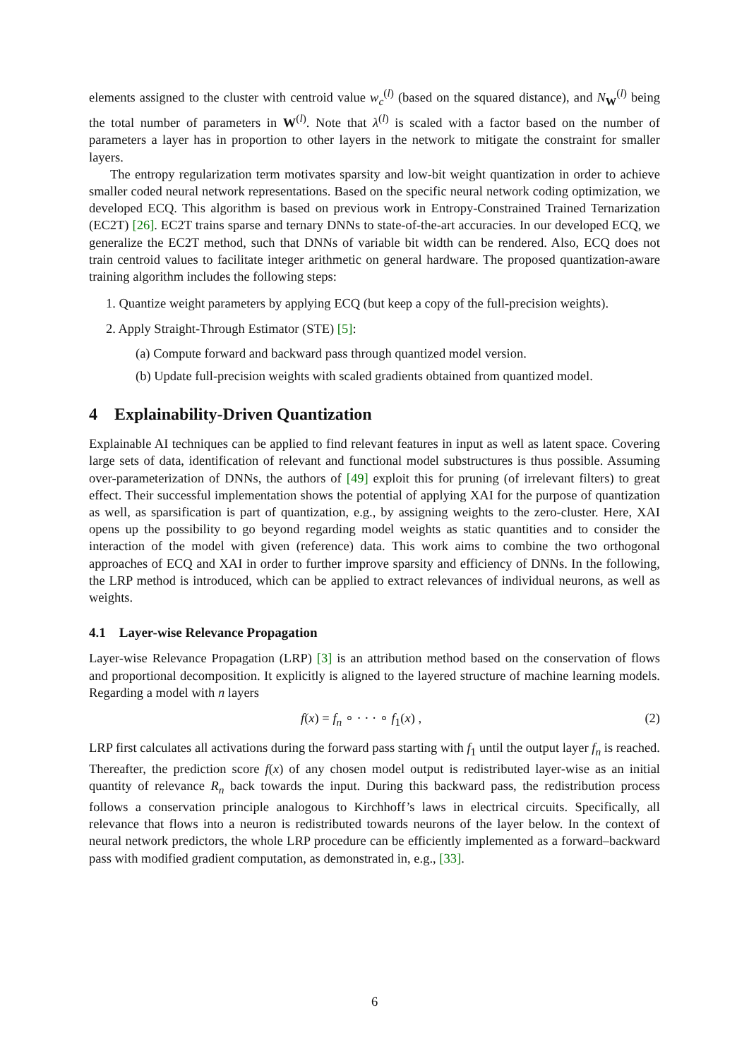elements assigned to the cluster with centroid value w<sub>c</sub><sup>(l)</sup> (based on the squared distance), and N<sub>W</sub><sup>(l)</sup> being the total number of parameters in W<sup>(l)</sup>. Note that λ<sup>(l)</sup> is scaled with a factor based on the number of parameters a layer has in proportion to other layers in the network to mitigate the constraint for smaller layers.
The entropy regularization term motivates sparsity and low-bit weight quantization in order to achieve smaller coded neural network representations. Based on the specific neural network coding optimization, we developed ECQ. This algorithm is based on previous work in Entropy-Constrained Trained Ternarization (EC2T) [26]. EC2T trains sparse and ternary DNNs to state-of-the-art accuracies. In our developed ECQ, we generalize the EC2T method, such that DNNs of variable bit width can be rendered. Also, ECQ does not train centroid values to facilitate integer arithmetic on general hardware. The proposed quantization-aware training algorithm includes the following steps:
1. Quantize weight parameters by applying ECQ (but keep a copy of the full-precision weights).
2. Apply Straight-Through Estimator (STE) [5]:
(a) Compute forward and backward pass through quantized model version.
(b) Update full-precision weights with scaled gradients obtained from quantized model.
4 Explainability-Driven Quantization
Explainable AI techniques can be applied to find relevant features in input as well as latent space. Covering large sets of data, identification of relevant and functional model substructures is thus possible. Assuming over-parameterization of DNNs, the authors of [49] exploit this for pruning (of irrelevant filters) to great effect. Their successful implementation shows the potential of applying XAI for the purpose of quantization as well, as sparsification is part of quantization, e.g., by assigning weights to the zero-cluster. Here, XAI opens up the possibility to go beyond regarding model weights as static quantities and to consider the interaction of the model with given (reference) data. This work aims to combine the two orthogonal approaches of ECQ and XAI in order to further improve sparsity and efficiency of DNNs. In the following, the LRP method is introduced, which can be applied to extract relevances of individual neurons, as well as weights.
4.1 Layer-wise Relevance Propagation
Layer-wise Relevance Propagation (LRP) [3] is an attribution method based on the conservation of flows and proportional decomposition. It explicitly is aligned to the layered structure of machine learning models. Regarding a model with n layers
f(x) = f<sub>n</sub> ∘ · · · ∘ f<sub>1</sub>(x) , (2)
LRP first calculates all activations during the forward pass starting with f<sub>1</sub> until the output layer f<sub>n</sub> is reached. Thereafter, the prediction score f(x) of any chosen model output is redistributed layer-wise as an initial quantity of relevance R<sub>n</sub> back towards the input. During this backward pass, the redistribution process follows a conservation principle analogous to Kirchhoff’s laws in electrical circuits. Specifically, all relevance that flows into a neuron is redistributed towards neurons of the layer below. In the context of neural network predictors, the whole LRP procedure can be efficiently implemented as a forward–backward pass with modified gradient computation, as demonstrated in, e.g., [33].
6